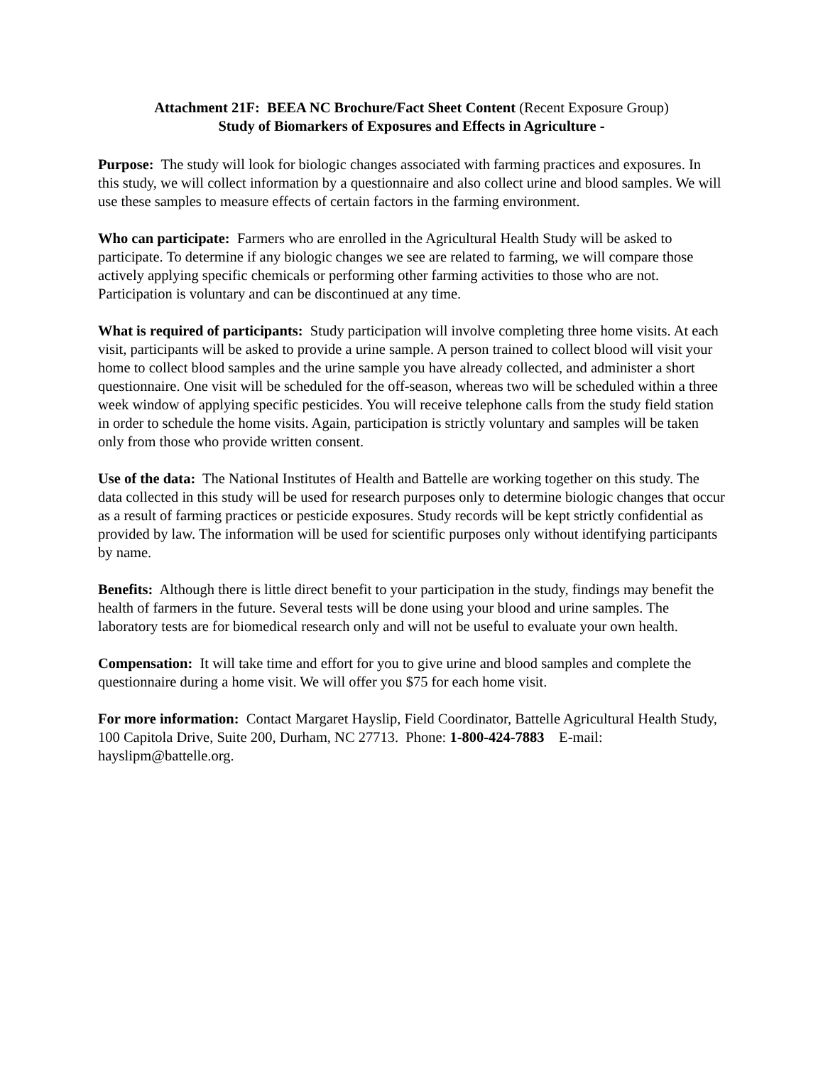Attachment 21F: BEEA NC Brochure/Fact Sheet Content (Recent Exposure Group)
Study of Biomarkers of Exposures and Effects in Agriculture -
Purpose: The study will look for biologic changes associated with farming practices and exposures. In this study, we will collect information by a questionnaire and also collect urine and blood samples. We will use these samples to measure effects of certain factors in the farming environment.
Who can participate: Farmers who are enrolled in the Agricultural Health Study will be asked to participate. To determine if any biologic changes we see are related to farming, we will compare those actively applying specific chemicals or performing other farming activities to those who are not. Participation is voluntary and can be discontinued at any time.
What is required of participants: Study participation will involve completing three home visits. At each visit, participants will be asked to provide a urine sample. A person trained to collect blood will visit your home to collect blood samples and the urine sample you have already collected, and administer a short questionnaire. One visit will be scheduled for the off-season, whereas two will be scheduled within a three week window of applying specific pesticides. You will receive telephone calls from the study field station in order to schedule the home visits. Again, participation is strictly voluntary and samples will be taken only from those who provide written consent.
Use of the data: The National Institutes of Health and Battelle are working together on this study. The data collected in this study will be used for research purposes only to determine biologic changes that occur as a result of farming practices or pesticide exposures. Study records will be kept strictly confidential as provided by law. The information will be used for scientific purposes only without identifying participants by name.
Benefits: Although there is little direct benefit to your participation in the study, findings may benefit the health of farmers in the future. Several tests will be done using your blood and urine samples. The laboratory tests are for biomedical research only and will not be useful to evaluate your own health.
Compensation: It will take time and effort for you to give urine and blood samples and complete the questionnaire during a home visit. We will offer you $75 for each home visit.
For more information: Contact Margaret Hayslip, Field Coordinator, Battelle Agricultural Health Study, 100 Capitola Drive, Suite 200, Durham, NC 27713. Phone: 1-800-424-7883 E-mail: hayslipm@battelle.org.